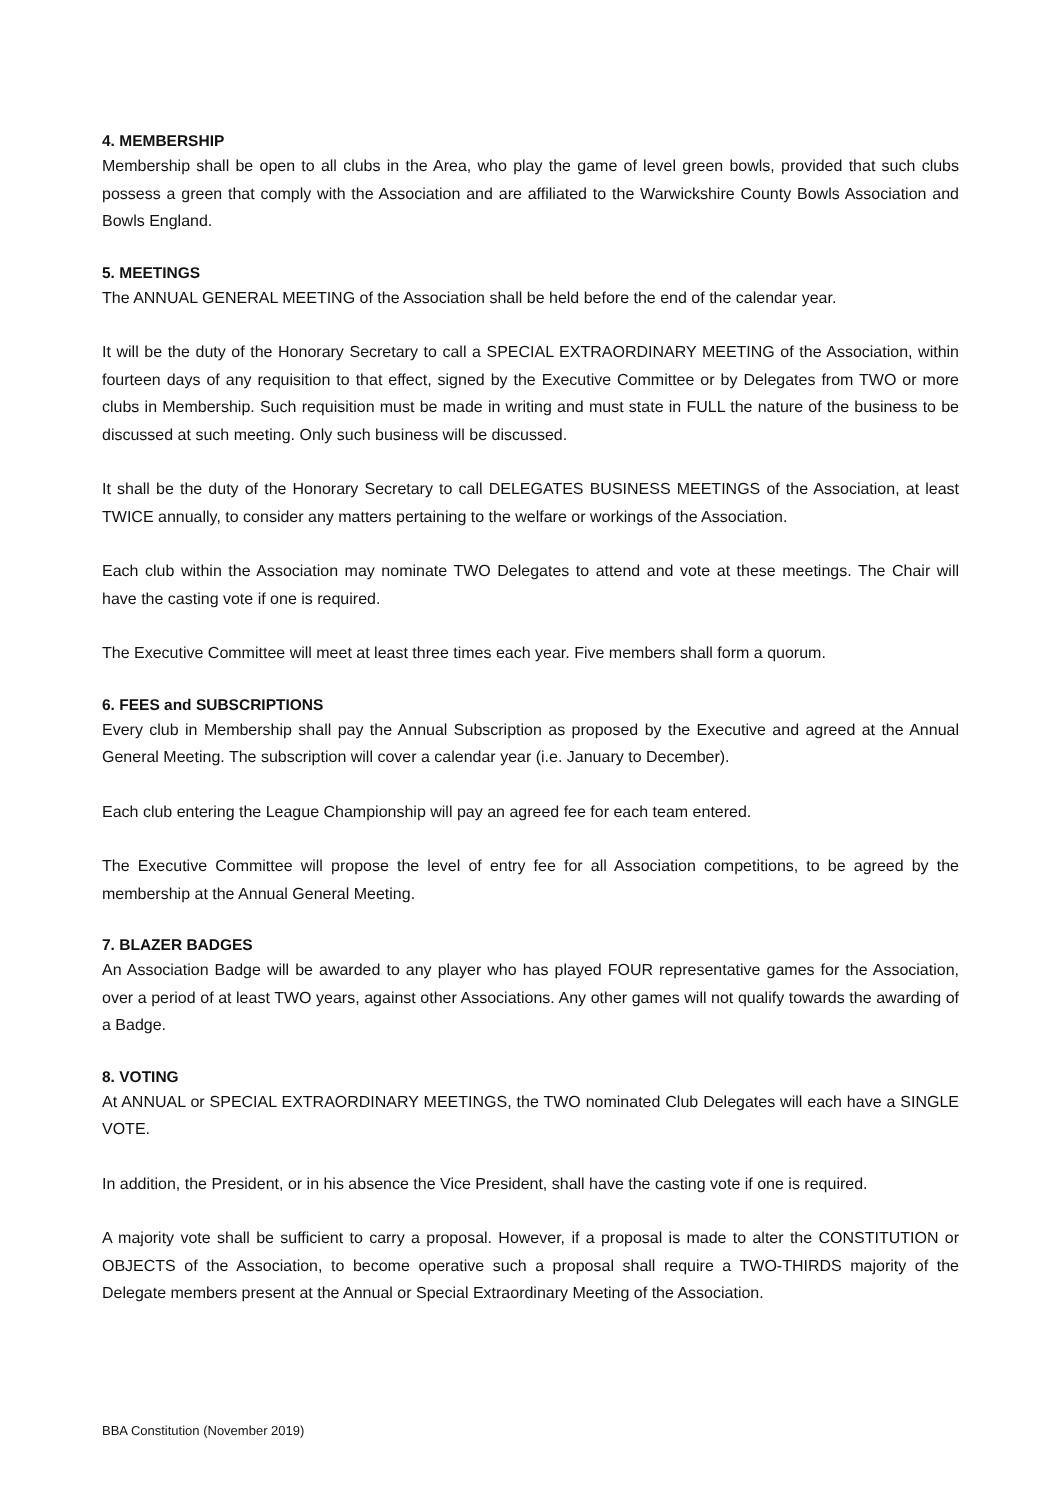4. MEMBERSHIP
Membership shall be open to all clubs in the Area, who play the game of level green bowls, provided that such clubs possess a green that comply with the Association and are affiliated to the Warwickshire County Bowls Association and Bowls England.
5. MEETINGS
The ANNUAL GENERAL MEETING of the Association shall be held before the end of the calendar year.
It will be the duty of the Honorary Secretary to call a SPECIAL EXTRAORDINARY MEETING of the Association, within fourteen days of any requisition to that effect, signed by the Executive Committee or by Delegates from TWO or more clubs in Membership. Such requisition must be made in writing and must state in FULL the nature of the business to be discussed at such meeting. Only such business will be discussed.
It shall be the duty of the Honorary Secretary to call DELEGATES BUSINESS MEETINGS of the Association, at least TWICE annually, to consider any matters pertaining to the welfare or workings of the Association.
Each club within the Association may nominate TWO Delegates to attend and vote at these meetings. The Chair will have the casting vote if one is required.
The Executive Committee will meet at least three times each year. Five members shall form a quorum.
6. FEES and SUBSCRIPTIONS
Every club in Membership shall pay the Annual Subscription as proposed by the Executive and agreed at the Annual General Meeting. The subscription will cover a calendar year (i.e. January to December).
Each club entering the League Championship will pay an agreed fee for each team entered.
The Executive Committee will propose the level of entry fee for all Association competitions, to be agreed by the membership at the Annual General Meeting.
7. BLAZER BADGES
An Association Badge will be awarded to any player who has played FOUR representative games for the Association, over a period of at least TWO years, against other Associations. Any other games will not qualify towards the awarding of a Badge.
8. VOTING
At ANNUAL or SPECIAL EXTRAORDINARY MEETINGS, the TWO nominated Club Delegates will each have a SINGLE VOTE.
In addition, the President, or in his absence the Vice President, shall have the casting vote if one is required.
A majority vote shall be sufficient to carry a proposal. However, if a proposal is made to alter the CONSTITUTION or OBJECTS of the Association, to become operative such a proposal shall require a TWO-THIRDS majority of the Delegate members present at the Annual or Special Extraordinary Meeting of the Association.
BBA Constitution (November 2019)